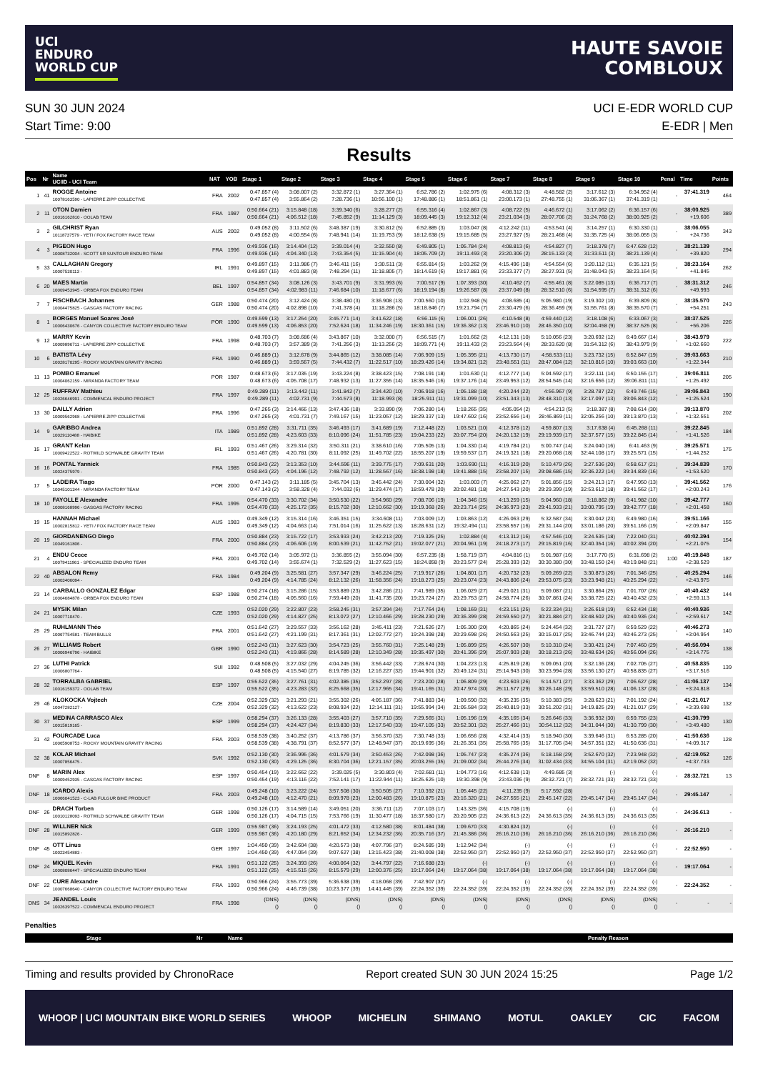UCI
ENDURO
WORLD CUP
HAUTE SAVOIE
COMBLOUX
SUN 30 JUN 2024
Start Time: 9:00
UCI E-EDR WORLD CUP
E-EDR | Men
Results
| Pos | Nr | Name UCIID - UCI Team | NAT | YOB | Stage 1 | Stage 2 | Stage 3 | Stage 4 | Stage 5 | Stage 6 | Stage 7 | Stage 8 | Stage 9 | Stage 10 | Penal | Time | Points |
| --- | --- | --- | --- | --- | --- | --- | --- | --- | --- | --- | --- | --- | --- | --- | --- | --- | --- |
| 1 | 41 | ROGGE Antoine 10078163590 - LAPIERRE ZIPP COLLECTIVE | FRA | 2002 | 0:47.857 (4) 0:47.857 (4) | 3:08.007 (2) 3:55.864 (2) | 3:32.872 (1) 7:28.736 (1) | 3:27.364 (1) 10:56.100 (1) | 6:52.786 (2) 17:48.886 (1) | 1:02.975 (6) 18:51.861 (1) | 4:08.312 (3) 23:00.173 (1) | 4:48.582 (2) 27:48.755 (1) | 3:17.612 (3) 31:06.367 (1) | 6:34.952 (4) 37:41.319 (1) | - | 37:41.319 - | 464 |
| 2 | 11 | OTON Damien 10016162810 - OOLAB TEAM | FRA | 1987 | 0:50.664 (21) 0:50.664 (21) | 3:15.848 (18) 4:06.512 (18) | 3:39.340 (6) 7:45.852 (9) | 3:28.277 (2) 11:14.129 (3) | 6:55.316 (4) 18:09.445 (3) | 1:02.867 (3) 19:12.312 (4) | 4:08.722 (5) 23:21.034 (3) | 4:46.672 (1) 28:07.706 (2) | 3:17.062 (2) 31:24.768 (2) | 6:36.157 (6) 38:00.925 (2) | - | 38:00.925 +19.606 | 389 |
| 3 | 2 | GILCHRIST Ryan 10118737579 - YETI / FOX FACTORY RACE TEAM | AUS | 2002 | 0:49.052 (8) 0:49.052 (8) | 3:11.502 (6) 4:00.554 (6) | 3:48.387 (19) 7:48.941 (14) | 3:30.812 (5) 11:19.753 (9) | 6:52.885 (3) 18:12.638 (5) | 1:03.047 (8) 19:15.685 (5) | 4:12.242 (11) 23:27.927 (5) | 4:53.541 (4) 28:21.468 (4) | 3:14.257 (1) 31:35.725 (4) | 6:30.330 (1) 38:06.055 (3) | - | 38:06.055 +24.736 | 343 |
| 4 | 3 | PIGEON Hugo 10008732004 - SCOTT SR SUNTOUR ENDURO TEAM | FRA | 1996 | 0:49.936 (16) 0:49.936 (16) | 3:14.404 (12) 4:04.340 (13) | 3:39.014 (4) 7:43.354 (5) | 3:32.550 (8) 11:15.904 (4) | 6:49.805 (1) 18:05.709 (2) | 1:05.784 (24) 19:11.493 (3) | 4:08.813 (6) 23:20.306 (2) | 4:54.827 (7) 28:15.133 (3) | 3:18.378 (7) 31:33.511 (3) | 6:47.628 (12) 38:21.139 (4) | - | 38:21.139 +39.820 | 294 |
| 5 | 33 | CALLAGHAN Gregory 10007530113 - | IRL | 1991 | 0:49.897 (15) 0:49.897 (15) | 3:11.986 (7) 4:01.883 (8) | 3:46.411 (16) 7:48.294 (11) | 3:30.511 (3) 11:18.805 (7) | 6:55.814 (5) 18:14.619 (6) | 1:03.262 (9) 19:17.881 (6) | 4:15.496 (18) 23:33.377 (7) | 4:54.554 (6) 28:27.931 (5) | 3:20.112 (11) 31:48.043 (5) | 6:35.121 (5) 38:23.164 (5) | - | 38:23.164 +41.845 | 262 |
| 6 | 20 | MAES Martin 10009453945 - ORBEA FOX ENDURO TEAM | BEL | 1997 | 0:54.857 (34) 0:54.857 (34) | 3:08.126 (3) 4:02.983 (11) | 3:43.701 (9) 7:46.684 (10) | 3:31.993 (6) 11:18.677 (6) | 7:00.517 (9) 18:19.194 (8) | 1:07.393 (30) 19:26.587 (8) | 4:10.462 (7) 23:37.049 (8) | 4:55.461 (8) 28:32.510 (6) | 3:22.085 (13) 31:54.595 (7) | 6:36.717 (7) 38:31.312 (6) | - | 38:31.312 +49.993 | 246 |
| 7 | 7 | FISCHBACH Johannes 10004475825 - GASGAS FACTORY RACING | GER | 1988 | 0:50.474 (20) 0:50.474 (20) | 3:12.424 (8) 4:02.898 (10) | 3:38.480 (3) 7:41.378 (4) | 3:36.908 (13) 11:18.286 (5) | 7:00.560 (10) 18:18.846 (7) | 1:02.948 (5) 19:21.794 (7) | 4:08.685 (4) 23:30.479 (6) | 5:05.980 (19) 28:36.459 (9) | 3:19.302 (10) 31:55.761 (8) | 6:39.809 (8) 38:35.570 (7) | - | 38:35.570 +54.251 | 243 |
| 8 | 1 | BORGES Manuel Soares José 10006430676 - CANYON COLLECTIVE FACTORY ENDURO TEAM | POR | 1990 | 0:49.599 (13) 0:49.599 (13) | 3:17.254 (20) 4:06.853 (20) | 3:45.771 (14) 7:52.624 (18) | 3:41.622 (18) 11:34.246 (19) | 6:56.115 (6) 18:30.361 (15) | 1:06.001 (26) 19:36.362 (13) | 4:10.548 (8) 23:46.910 (10) | 4:59.440 (12) 28:46.350 (10) | 3:18.108 (6) 32:04.458 (9) | 6:33.067 (3) 38:37.525 (8) | - | 38:37.525 +56.206 | 226 |
| 9 | 12 | MARRY Kevin 10009896711 - LAPIERRE ZIPP COLLECTIVE | FRA | 1998 | 0:48.703 (7) 0:48.703 (7) | 3:08.686 (4) 3:57.389 (3) | 3:43.867 (10) 7:41.256 (3) | 3:32.000 (7) 11:13.256 (2) | 6:56.515 (7) 18:09.771 (4) | 1:01.662 (2) 19:11.433 (2) | 4:12.131 (10) 23:23.564 (4) | 5:10.056 (23) 28:33.620 (8) | 3:20.692 (12) 31:54.312 (6) | 6:49.667 (14) 38:43.979 (9) | - | 38:43.979 +1:02.660 | 222 |
| 10 | 6 | BATISTA Lévy 10028170295 - ROCKY MOUNTAIN GRAVITY RACING | FRA | 1990 | 0:46.889 (1) 0:46.889 (1) | 3:12.678 (9) 3:59.567 (5) | 3:44.865 (12) 7:44.432 (7) | 3:38.085 (14) 11:22.517 (10) | 7:06.909 (15) 18:29.426 (14) | 1:05.395 (21) 19:34.821 (12) | 4:13.730 (17) 23:48.551 (11) | 4:58.533 (11) 28:47.084 (12) | 3:23.732 (15) 32:10.816 (10) | 6:52.847 (19) 39:03.663 (10) | - | 39:03.663 +1:22.344 | 210 |
| 11 | 13 | POMBO Emanuel 10004062159 - MIRANDA FACTORY TEAM | POR | 1987 | 0:48.673 (6) 0:48.673 (6) | 3:17.035 (19) 4:05.708 (17) | 3:43.224 (8) 7:48.932 (13) | 3:38.423 (15) 11:27.355 (14) | 7:08.191 (18) 18:35.546 (16) | 1:01.630 (1) 19:37.176 (14) | 4:12.777 (14) 23:49.953 (12) | 5:04.592 (17) 28:54.545 (14) | 3:22.111 (14) 32:16.656 (12) | 6:50.155 (17) 39:06.811 (11) | - | 39:06.811 +1:25.492 | 205 |
| 12 | 25 | RUFFRAY Mathieu 10026646991 - COMMENCAL ENDURO PROJECT | FRA | 1997 | 0:49.289 (11) 0:49.289 (11) | 3:13.442 (11) 4:02.731 (9) | 3:41.842 (7) 7:44.573 (8) | 3:34.420 (10) 11:18.993 (8) | 7:06.918 (16) 18:25.911 (11) | 1:05.188 (18) 19:31.099 (10) | 4:20.244 (22) 23:51.343 (13) | 4:56.967 (9) 28:48.310 (13) | 3:28.787 (22) 32:17.097 (13) | 6:49.746 (15) 39:06.843 (12) | - | 39:06.843 +1:25.524 | 190 |
| 13 | 30 | DAILLY Adrien 10009562968 - LAPIERRE ZIPP COLLECTIVE | FRA | 1996 | 0:47.265 (3) 0:47.265 (3) | 3:14.466 (13) 4:01.731 (7) | 3:47.436 (18) 7:49.167 (15) | 3:33.890 (9) 11:23.057 (12) | 7:06.280 (14) 18:29.337 (13) | 1:18.265 (35) 19:47.602 (16) | 4:05.054 (2) 23:52.656 (14) | 4:54.213 (5) 28:46.869 (11) | 3:18.387 (8) 32:05.256 (10) | 7:08.614 (30) 39:13.870 (13) | - | 39:13.870 +1:32.551 | 202 |
| 14 | 9 | GARIBBO Andrea 10029110488 - HAIBIKE | ITA | 1989 | 0:51.892 (28) 0:51.892 (28) | 3:31.711 (35) 4:23.603 (33) | 3:46.493 (17) 8:10.096 (24) | 3:41.689 (19) 11:51.785 (23) | 7:12.448 (22) 19:04.233 (22) | 1:03.521 (10) 20:07.754 (20) | 4:12.378 (12) 24:20.132 (19) | 4:59.807 (13) 29:19.939 (17) | 3:17.638 (4) 32:37.577 (15) | 6:45.268 (11) 39:22.845 (14) | - | 39:22.845 +1:41.526 | 184 |
| 15 | 17 | GRANT Kelan 10009422522 - ROTWILD SCHWALBE GRAVITY TEAM | IRL | 1993 | 0:51.467 (26) 0:51.467 (26) | 3:29.314 (32) 4:20.781 (30) | 3:50.311 (21) 8:11.092 (25) | 3:38.610 (16) 11:49.702 (22) | 7:05.505 (13) 18:55.207 (19) | 1:04.330 (14) 19:59.537 (17) | 4:19.784 (21) 24:19.321 (18) | 5:00.747 (14) 29:20.068 (18) | 3:24.040 (16) 32:44.108 (17) | 6:41.463 (9) 39:25.571 (15) | - | 39:25.571 +1:44.252 | 175 |
| 16 | 16 | PONTAL Yannick 10024375979 - | FRA | 1985 | 0:50.843 (22) 0:50.843 (22) | 3:13.353 (10) 4:04.196 (12) | 3:44.596 (11) 7:48.792 (12) | 3:39.775 (17) 11:28.567 (16) | 7:09.631 (20) 18:38.198 (18) | 1:03.690 (11) 19:41.888 (15) | 4:16.319 (20) 23:58.207 (15) | 5:10.479 (26) 29:08.686 (15) | 3:27.536 (20) 32:36.222 (14) | 6:58.617 (21) 39:34.839 (16) | - | 39:34.839 +1:53.520 | 170 |
| 17 | 5 | LADEIRA Tiago 10045101344 - MIRANDA FACTORY TEAM | POR | 2000 | 0:47.143 (2) 0:47.143 (2) | 3:11.185 (5) 3:58.328 (4) | 3:45.704 (13) 7:44.032 (6) | 3:45.442 (24) 11:29.474 (17) | 7:30.004 (32) 18:59.478 (20) | 1:03.003 (7) 20:02.481 (18) | 4:25.062 (27) 24:27.543 (20) | 5:01.856 (15) 29:29.399 (19) | 3:24.213 (17) 32:53.612 (18) | 6:47.950 (13) 39:41.562 (17) | - | 39:41.562 +2:00.243 | 176 |
| 18 | 10 | FAYOLLE Alexandre 10008168996 - GASGAS FACTORY RACING | FRA | 1995 | 0:54.470 (33) 0:54.470 (33) | 3:30.702 (34) 4:25.172 (35) | 3:50.530 (22) 8:15.702 (30) | 3:54.960 (29) 12:10.662 (30) | 7:08.706 (19) 19:19.368 (26) | 1:04.346 (15) 20:23.714 (25) | 4:13.259 (15) 24:36.973 (23) | 5:04.960 (18) 29:41.933 (21) | 3:18.862 (9) 33:00.795 (19) | 6:41.982 (10) 39:42.777 (18) | - | 39:42.777 +2:01.458 | 160 |
| 19 | 15 | HANNAH Michael 10002815812 - YETI / FOX FACTORY RACE TEAM | AUS | 1983 | 0:49.349 (12) 0:49.349 (12) | 3:15.314 (16) 4:04.663 (14) | 3:46.351 (15) 7:51.014 (16) | 3:34.608 (11) 11:25.622 (13) | 7:03.009 (12) 18:28.631 (12) | 1:03.863 (12) 19:32.494 (11) | 4:26.063 (29) 23:58.557 (16) | 5:32.587 (34) 29:31.144 (20) | 3:30.042 (23) 33:01.186 (20) | 6:49.980 (16) 39:51.166 (19) | - | 39:51.166 +2:09.847 | 155 |
| 20 | 19 | GIORDANENGO Diego 10049161806 - | FRA | 2000 | 0:50.884 (23) 0:50.884 (23) | 3:15.722 (17) 4:06.606 (19) | 3:53.933 (24) 8:00.539 (21) | 3:42.213 (20) 11:42.752 (21) | 7:19.325 (25) 19:02.077 (21) | 1:02.884 (4) 20:04.961 (19) | 4:13.312 (16) 24:18.273 (17) | 4:57.546 (10) 29:15.819 (16) | 3:24.535 (18) 32:40.354 (16) | 7:22.040 (31) 40:02.394 (20) | - | 40:02.394 +2:21.075 | 154 |
| 21 | 4 | ENDU Cecce 10079411961 - SPECIALIZED ENDURO TEAM | FRA | 2001 | 0:49.702 (14) 0:49.702 (14) | 3:05.972 (1) 3:55.674 (1) | 3:36.855 (2) 7:32.529 (2) | 3:55.094 (30) 11:27.623 (15) | 6:57.235 (8) 18:24.858 (9) | 1:58.719 (37) 20:23.577 (24) | 4:04.816 (1) 25:28.393 (32) | 5:01.987 (16) 30:30.380 (30) | 3:17.770 (5) 33:48.150 (24) | 6:31.698 (2) 40:19.848 (21) | 1:00 | 40:19.848 +2:38.529 | 187 |
| 22 | 40 | ABSALON Remy 10003406094 - | FRA | 1984 | 0:49.204 (9) 0:49.204 (9) | 3:25.581 (27) 4:14.785 (24) | 3:57.347 (29) 8:12.132 (26) | 3:46.224 (25) 11:58.356 (24) | 7:19.917 (26) 19:18.273 (25) | 1:04.801 (17) 20:23.074 (23) | 4:20.732 (23) 24:43.806 (24) | 5:09.269 (22) 29:53.075 (23) | 3:30.873 (26) 33:23.948 (21) | 7:01.346 (25) 40:25.294 (22) | - | 40:25.294 +2:43.975 | 146 |
| 23 | 14 | CARBALLO GONZALEZ Edgar 10004684878 - ORBEA FOX ENDURO TEAM | ESP | 1988 | 0:50.274 (18) 0:50.274 (18) | 3:15.286 (15) 4:05.560 (16) | 3:53.889 (23) 7:59.449 (20) | 3:42.286 (21) 11:41.735 (20) | 7:41.989 (35) 19:23.724 (27) | 1:06.029 (27) 20:29.753 (27) | 4:29.021 (31) 24:58.774 (26) | 5:09.087 (21) 30:07.861 (24) | 3:30.864 (25) 33:38.725 (22) | 7:01.707 (26) 40:40.432 (23) | - | 40:40.432 +2:59.113 | 144 |
| 24 | 21 | MYSIK Milan 10007710470 - | CZE | 1993 | 0:52.020 (29) 0:52.020 (29) | 3:22.807 (23) 4:14.827 (25) | 3:58.245 (31) 8:13.072 (27) | 3:57.394 (34) 12:10.466 (29) | 7:17.764 (24) 19:28.230 (29) | 1:08.169 (31) 20:36.399 (28) | 4:23.151 (25) 24:59.550 (27) | 5:22.334 (31) 30:21.884 (27) | 3:26.618 (19) 33:48.502 (25) | 6:52.434 (18) 40:40.936 (24) | - | 40:40.936 +2:59.617 | 142 |
| 25 | 29 | RUHLMANN Théo 10067754581 - TEAM BULLS | FRA | 2001 | 0:51.642 (27) 0:51.642 (27) | 3:29.557 (33) 4:21.199 (31) | 3:56.162 (28) 8:17.361 (31) | 3:45.411 (23) 12:02.772 (27) | 7:21.626 (27) 19:24.398 (28) | 1:05.300 (20) 20:29.698 (26) | 4:20.865 (24) 24:50.563 (25) | 5:24.454 (32) 30:15.017 (25) | 3:31.727 (27) 33:46.744 (23) | 6:59.529 (22) 40:46.273 (25) | - | 40:46.273 +3:04.954 | 140 |
| 26 | 27 | WILLIAMS Robert 10006946796 - HAIBIKE | GBR | 1990 | 0:52.243 (31) 0:52.243 (31) | 3:27.623 (30) 4:19.866 (28) | 3:54.723 (25) 8:14.589 (28) | 3:55.760 (31) 12:10.349 (28) | 7:25.148 (29) 19:35.497 (30) | 1:05.899 (25) 20:41.396 (29) | 4:26.507 (30) 25:07.903 (28) | 5:10.310 (24) 30:18.213 (26) | 3:30.421 (24) 33:48.634 (26) | 7:07.460 (29) 40:56.094 (26) | - | 40:56.094 +3:14.775 | 138 |
| 27 | 36 | LUTHI Patrick 10006807764 - | SUI | 1992 | 0:48.508 (5) 0:48.508 (5) | 3:27.032 (29) 4:15.540 (27) | 4:04.245 (36) 8:19.785 (32) | 3:56.442 (33) 12:16.227 (32) | 7:28.674 (30) 19:44.901 (32) | 1:04.223 (13) 20:49.124 (31) | 4:25.819 (28) 25:14.943 (30) | 5:09.051 (20) 30:23.994 (28) | 3:32.136 (28) 33:56.130 (27) | 7:02.705 (27) 40:58.835 (27) | - | 40:58.835 +3:17.516 | 139 |
| 28 | 32 | TORRALBA GABRIEL 10016159372 - OOLAB TEAM | ESP | 1997 | 0:55.522 (35) 0:55.522 (35) | 3:27.761 (31) 4:23.283 (32) | 4:02.385 (35) 8:25.668 (35) | 3:52.297 (28) 12:17.965 (34) | 7:23.200 (28) 19:41.165 (31) | 1:06.809 (29) 20:47.974 (30) | 4:23.603 (26) 25:11.577 (29) | 5:14.571 (27) 30:26.148 (29) | 3:33.362 (29) 33:59.510 (28) | 7:06.627 (28) 41:06.137 (28) | - | 41:06.137 +3:24.818 | 134 |
| 29 | 46 | KLOKOCKA Vojtech 10047282127 - | CZE | 2004 | 0:52.329 (32) 0:52.329 (32) | 3:21.293 (21) 4:13.622 (23) | 3:55.302 (26) 8:08.924 (22) | 4:05.187 (36) 12:14.111 (31) | 7:41.883 (34) 19:55.994 (34) | 1:09.590 (32) 21:05.584 (33) | 4:35.235 (35) 25:40.819 (33) | 5:10.383 (25) 30:51.202 (31) | 3:28.623 (21) 34:19.825 (29) | 7:01.192 (24) 41:21.017 (29) | - | 41:21.017 +3:39.698 | 132 |
| 30 | 37 | MEDINA CARRASCO Alex 10015819165 - | ESP | 1999 | 0:58.294 (37) 0:58.294 (37) | 3:26.133 (28) 4:24.427 (34) | 3:55.403 (27) 8:19.830 (33) | 3:57.710 (35) 12:17.540 (33) | 7:29.565 (31) 19:47.105 (33) | 1:05.196 (19) 20:52.301 (32) | 4:35.165 (34) 25:27.466 (31) | 5:26.646 (33) 30:54.112 (32) | 3:36.932 (30) 34:31.044 (30) | 6:59.755 (23) 41:30.799 (30) | - | 41:30.799 +3:49.480 | 130 |
| 31 | 42 | FOURCADE Luca 10065908753 - ROCKY MOUNTAIN GRAVITY RACING | FRA | 2003 | 0:58.539 (38) 0:58.539 (38) | 3:40.252 (37) 4:38.791 (37) | 4:13.786 (37) 8:52.577 (37) | 3:56.370 (32) 12:48.947 (37) | 7:30.748 (33) 20:19.695 (36) | 1:06.656 (28) 21:26.351 (35) | 4:32.414 (33) 25:58.765 (35) | 5:18.940 (30) 31:17.705 (34) | 3:39.646 (31) 34:57.351 (32) | 6:53.285 (20) 41:50.636 (31) | - | 41:50.636 +4:09.317 | 128 |
| 32 | 38 | KOLAR Michael 10007856475 - | SVK | 1992 | 0:52.130 (30) 0:52.130 (30) | 3:36.995 (36) 4:29.125 (36) | 4:01.579 (34) 8:30.704 (36) | 3:50.453 (26) 12:21.157 (35) | 7:42.098 (36) 20:03.255 (35) | 1:05.747 (23) 21:09.002 (34) | 4:35.274 (36) 25:44.276 (34) | 5:18.158 (29) 31:02.434 (33) | 3:52.670 (32) 34:55.104 (31) | 7:23.948 (32) 42:19.052 (32) | - | 42:19.052 +4:37.733 | 126 |
| DNF | 8 | MARIN Alex 10009452935 - GASGAS FACTORY RACING | ESP | 1997 | 0:50.454 (19) 0:50.454 (19) | 3:22.662 (22) 4:13.116 (22) | 3:39.025 (5) 7:52.141 (17) | 3:30.803 (4) 11:22.944 (11) | 7:02.681 (11) 18:25.625 (10) | 1:04.773 (16) 19:30.398 (9) | 4:12.638 (13) 23:43.036 (9) | 4:49.685 (3) 28:32.721 (7) | (-) 28:32.721 (33) | (-) 28:32.721 (33) | - | 28:32.721 | 13 |
| DNF | 18 | ICARDO Alexis 10066041523 - C-LAB FULGUR BIKE PRODUCT | FRA | 2003 | 0:49.248 (10) 0:49.248 (10) | 3:23.222 (24) 4:12.470 (21) | 3:57.508 (30) 8:09.978 (23) | 3:50.505 (27) 12:00.483 (26) | 7:10.392 (21) 19:10.875 (23) | 1:05.445 (22) 20:16.320 (21) | 4:11.235 (9) 24:27.555 (21) | 5:17.592 (28) 29:45.147 (22) | (-) 29:45.147 (34) | (-) 29:45.147 (34) | - | 29:45.147 | - |
| DNF | 26 | DRACH Torben 10010128093 - ROTWILD SCHWALBE GRAVITY TEAM | GER | 1998 | 0:50.126 (17) 0:50.126 (17) | 3:14.589 (14) 4:04.715 (15) | 3:49.051 (20) 7:53.766 (19) | 3:36.711 (12) 11:30.477 (18) | 7:07.103 (17) 18:37.580 (17) | 1:43.325 (36) 20:20.905 (22) | 4:15.708 (19) 24:36.613 (22) | (-) 24:36.613 (35) | (-) 24:36.613 (35) | (-) 24:36.613 (35) | - | 24:36.613 | - |
| DNF | 28 | WILLNER Nick 10015892826 - | GER | 1999 | 0:55.987 (36) 0:55.987 (36) | 3:24.193 (25) 4:20.180 (29) | 4:01.472 (33) 8:21.652 (34) | 4:12.580 (38) 12:34.232 (36) | 8:01.484 (38) 20:35.716 (37) | 1:09.670 (33) 21:45.386 (36) | 4:30.824 (32) 26:16.210 (36) | (-) 26:16.210 (36) | (-) 26:16.210 (36) | (-) 26:16.210 (36) | - | 26:16.210 | - |
| DNF | 45 | OTT Linus 10023454883 - | GER | 1997 | 1:04.450 (39) 1:04.450 (39) | 3:42.604 (38) 4:47.054 (39) | 4:20.573 (38) 9:07.627 (38) | 4:07.796 (37) 13:15.423 (38) | 8:24.585 (39) 21:40.008 (38) | 1:12.942 (34) 22:52.950 (37) | (-) 22:52.950 (37) | (-) 22:52.950 (37) | (-) 22:52.950 (37) | (-) 22:52.950 (37) | - | 22:52.950 | - |
| DNF | 24 | MIQUEL Kevin 10008086447 - SPECIALIZED ENDURO TEAM | FRA | 1991 | 0:51.122 (25) 0:51.122 (25) | 3:24.393 (26) 4:15.515 (26) | 4:00.064 (32) 8:15.579 (29) | 3:44.797 (22) 12:00.376 (25) | 7:16.688 (23) 19:17.064 (24) | (-) 19:17.064 (38) | (-) 19:17.064 (38) | (-) 19:17.064 (38) | (-) 19:17.064 (38) | (-) 19:17.064 (38) | - | 19:17.064 | - |
| DNF | 22 | CURE Alexandre 10007668640 - CANYON COLLECTIVE FACTORY ENDURO TEAM | FRA | 1993 | 0:50.966 (24) 0:50.966 (24) | 3:55.773 (39) 4:46.739 (38) | 5:36.638 (39) 10:23.377 (39) | 4:18.068 (39) 14:41.445 (39) | 7:42.907 (37) 22:24.352 (39) | (-) 22:24.352 (39) | (-) 22:24.352 (39) | (-) 22:24.352 (39) | (-) 22:24.352 (39) | (-) 22:24.352 (39) | - | 22:24.352 | - |
| DNS | 34 | JEANDEL Louis 10026397522 - COMMENCAL ENDURO PROJECT | FRA | 1998 | (DNS) () | (DNS) () | (DNS) () | (DNS) () | (DNS) () | (DNS) () | (DNS) () | (DNS) () | (DNS) () | (DNS) () | - | - | - |
Penalties
| | Stage | Nr | Name | Penalty Reason |
| --- | --- | --- | --- | --- |
Timing and results provided by ChronoRace Report created SUN 30 JUN 2024 15:25 Page 1/2
WHOOP | UCI MOUNTAIN BIKE WORLD SERIES WHOOP MICHELIN SHIMANO MOTUL OAKLEY CIC FACOM